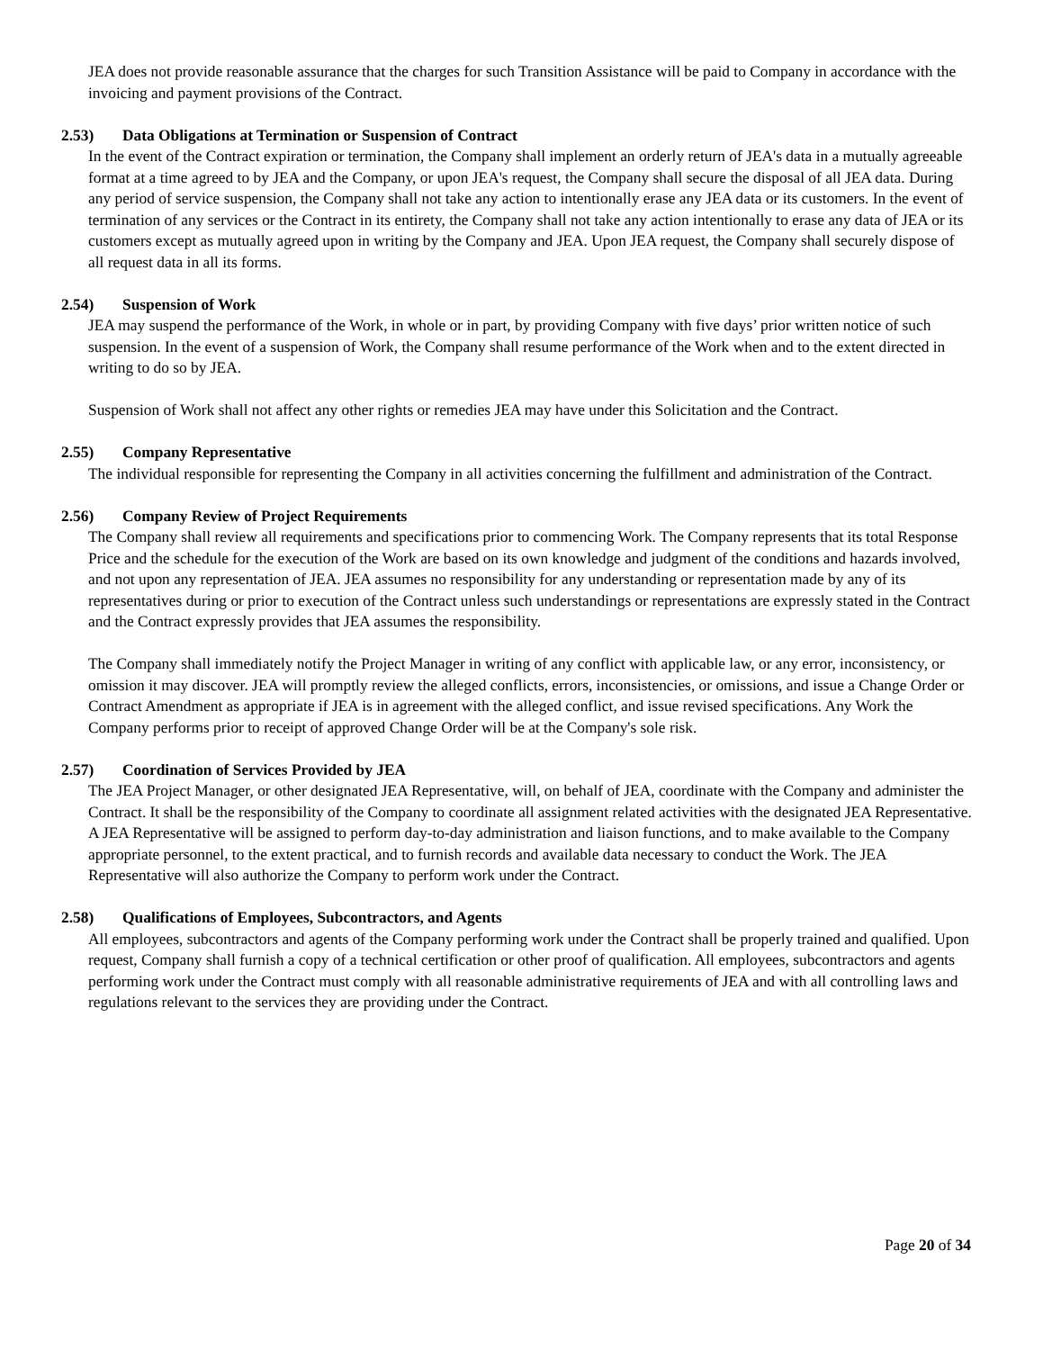JEA does not provide reasonable assurance that the charges for such Transition Assistance will be paid to Company in accordance with the invoicing and payment provisions of the Contract.
2.53) Data Obligations at Termination or Suspension of Contract
In the event of the Contract expiration or termination, the Company shall implement an orderly return of JEA's data in a mutually agreeable format at a time agreed to by JEA and the Company, or upon JEA's request, the Company shall secure the disposal of all JEA data. During any period of service suspension, the Company shall not take any action to intentionally erase any JEA data or its customers. In the event of termination of any services or the Contract in its entirety, the Company shall not take any action intentionally to erase any data of JEA or its customers except as mutually agreed upon in writing by the Company and JEA. Upon JEA request, the Company shall securely dispose of all request data in all its forms.
2.54) Suspension of Work
JEA may suspend the performance of the Work, in whole or in part, by providing Company with five days’ prior written notice of such suspension. In the event of a suspension of Work, the Company shall resume performance of the Work when and to the extent directed in writing to do so by JEA.
Suspension of Work shall not affect any other rights or remedies JEA may have under this Solicitation and the Contract.
2.55) Company Representative
The individual responsible for representing the Company in all activities concerning the fulfillment and administration of the Contract.
2.56) Company Review of Project Requirements
The Company shall review all requirements and specifications prior to commencing Work. The Company represents that its total Response Price and the schedule for the execution of the Work are based on its own knowledge and judgment of the conditions and hazards involved, and not upon any representation of JEA. JEA assumes no responsibility for any understanding or representation made by any of its representatives during or prior to execution of the Contract unless such understandings or representations are expressly stated in the Contract and the Contract expressly provides that JEA assumes the responsibility.
The Company shall immediately notify the Project Manager in writing of any conflict with applicable law, or any error, inconsistency, or omission it may discover. JEA will promptly review the alleged conflicts, errors, inconsistencies, or omissions, and issue a Change Order or Contract Amendment as appropriate if JEA is in agreement with the alleged conflict, and issue revised specifications. Any Work the Company performs prior to receipt of approved Change Order will be at the Company's sole risk.
2.57) Coordination of Services Provided by JEA
The JEA Project Manager, or other designated JEA Representative, will, on behalf of JEA, coordinate with the Company and administer the Contract. It shall be the responsibility of the Company to coordinate all assignment related activities with the designated JEA Representative. A JEA Representative will be assigned to perform day-to-day administration and liaison functions, and to make available to the Company appropriate personnel, to the extent practical, and to furnish records and available data necessary to conduct the Work. The JEA Representative will also authorize the Company to perform work under the Contract.
2.58) Qualifications of Employees, Subcontractors, and Agents
All employees, subcontractors and agents of the Company performing work under the Contract shall be properly trained and qualified. Upon request, Company shall furnish a copy of a technical certification or other proof of qualification. All employees, subcontractors and agents performing work under the Contract must comply with all reasonable administrative requirements of JEA and with all controlling laws and regulations relevant to the services they are providing under the Contract.
Page 20 of 34